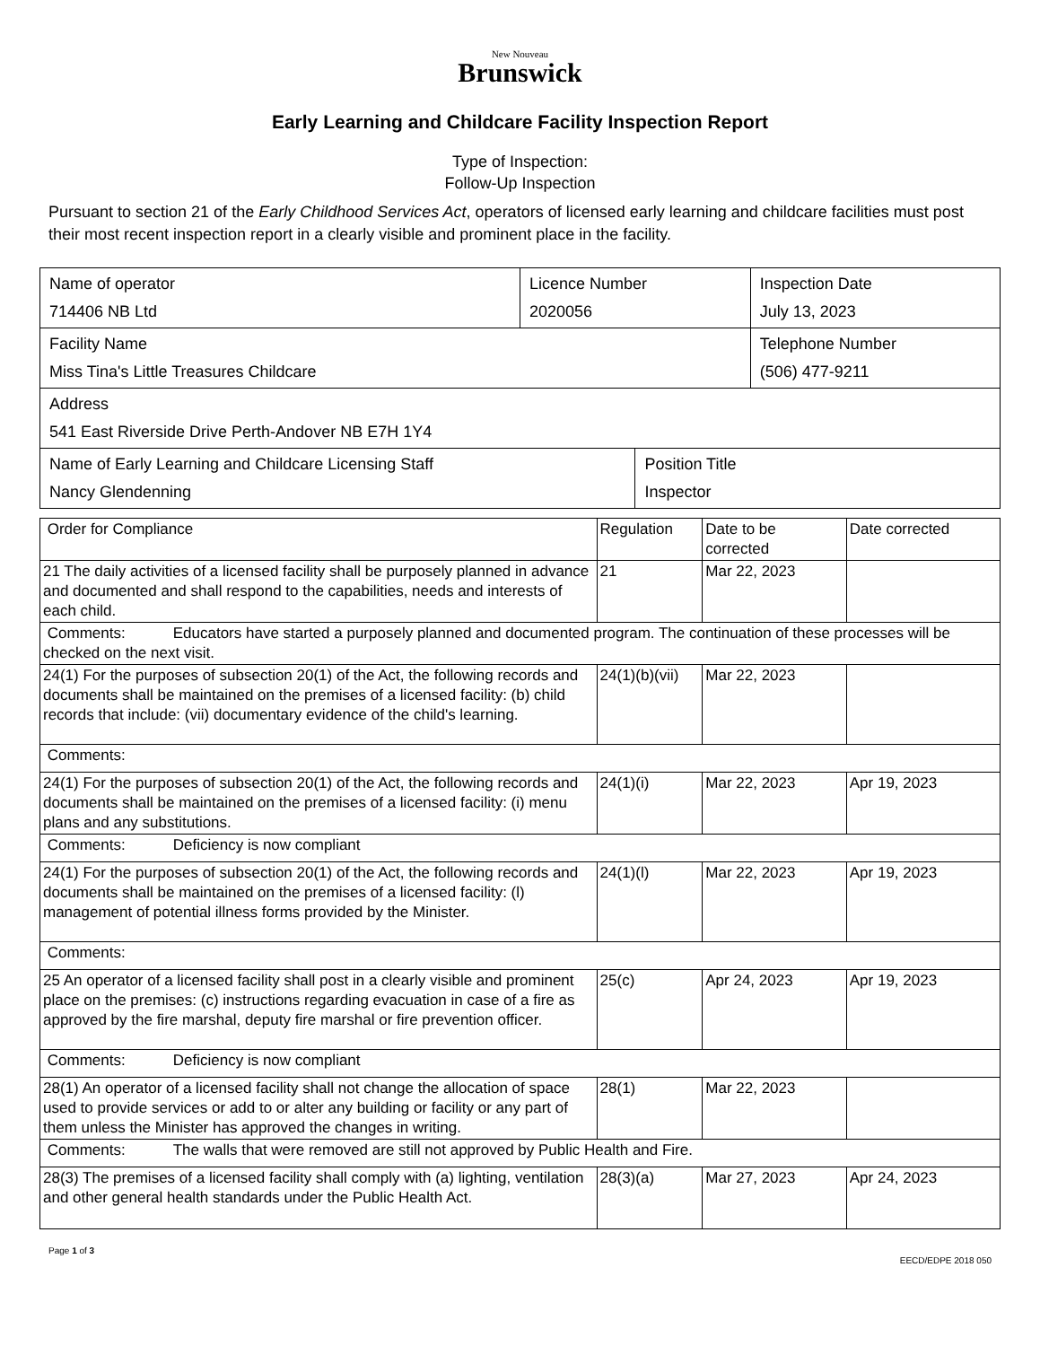New Nouveau
Brunswick
Early Learning and Childcare Facility Inspection Report
Type of Inspection:
Follow-Up Inspection
Pursuant to section 21 of the Early Childhood Services Act, operators of licensed early learning and childcare facilities must post their most recent inspection report in a clearly visible and prominent place in the facility.
| Name of operator 714406 NB Ltd | Licence Number 2020056 | Inspection Date July 13, 2023 |
| Facility Name Miss Tina's Little Treasures Childcare | | Telephone Number (506) 477-9211 |
| Address 541 East Riverside Drive Perth-Andover NB E7H 1Y4 | | |
| Name of Early Learning and Childcare Licensing Staff Nancy Glendenning | Position Title Inspector |
| Order for Compliance | Regulation | Date to be corrected | Date corrected |
| 21 The daily activities of a licensed facility shall be purposely planned in advance and documented and shall respond to the capabilities, needs and interests of each child. | 21 | Mar 22, 2023 | |
| Comments: Educators have started a purposely planned and documented program. The continuation of these processes will be checked on the next visit. | | | |
| 24(1) For the purposes of subsection 20(1) of the Act, the following records and documents shall be maintained on the premises of a licensed facility: (b) child records that include: (vii) documentary evidence of the child's learning. | 24(1)(b)(vii) | Mar 22, 2023 | |
| Comments: | | | |
| 24(1) For the purposes of subsection 20(1) of the Act, the following records and documents shall be maintained on the premises of a licensed facility: (i) menu plans and any substitutions. | 24(1)(i) | Mar 22, 2023 | Apr 19, 2023 |
| Comments: Deficiency is now compliant | | | |
| 24(1) For the purposes of subsection 20(1) of the Act, the following records and documents shall be maintained on the premises of a licensed facility: (l) management of potential illness forms provided by the Minister. | 24(1)(l) | Mar 22, 2023 | Apr 19, 2023 |
| Comments: | | | |
| 25 An operator of a licensed facility shall post in a clearly visible and prominent place on the premises: (c) instructions regarding evacuation in case of a fire as approved by the fire marshal, deputy fire marshal or fire prevention officer. | 25(c) | Apr 24, 2023 | Apr 19, 2023 |
| Comments: Deficiency is now compliant | | | |
| 28(1) An operator of a licensed facility shall not change the allocation of space used to provide services or add to or alter any building or facility or any part of them unless the Minister has approved the changes in writing. | 28(1) | Mar 22, 2023 | |
| Comments: The walls that were removed are still not approved by Public Health and Fire. | | | |
| 28(3) The premises of a licensed facility shall comply with (a) lighting, ventilation and other general health standards under the Public Health Act. | 28(3)(a) | Mar 27, 2023 | Apr 24, 2023 |
Page 1 of 3
EECD/EDPE 2018 050